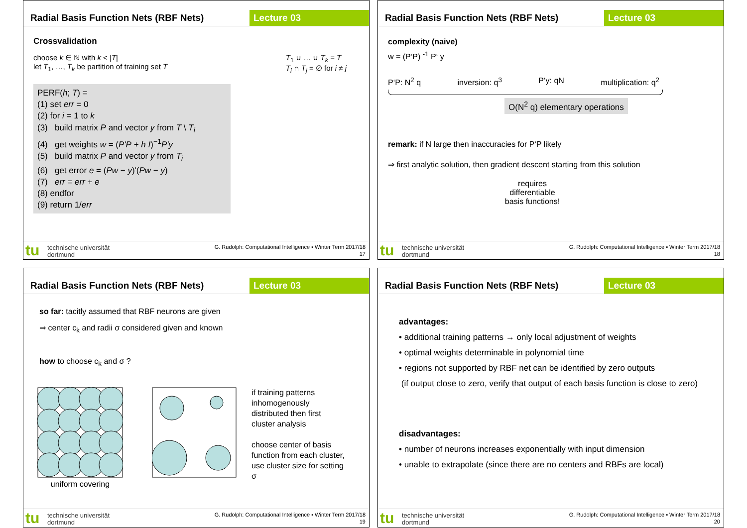Radial Basis Function Nets (RBF Nets)
Lecture 03
Crossvalidation
choose k ∈ ℕ with k < |T|
let T<sub>1</sub>, …, T<sub>k</sub> be partition of training set T
T<sub>1</sub> ∪ … ∪ T<sub>k</sub> = T
T<sub>i</sub> ∩ T<sub>j</sub> = ∅ for i ≠ j
PERF(h; T) =
(1) set err = 0
(2) for i = 1 to k
(3) build matrix P and vector y from T \ T<sub>i</sub>
(4) get weights w = (P'P + h I)<sup>−1</sup>P'y
(5) build matrix P and vector y from T<sub>i</sub>
(6) get error e = (Pw − y)'(Pw − y)
(7) err = err + e
(8) endfor
(9) return 1/err
tu technische universität
dortmund
G. Rudolph: Computational Intelligence ▪ Winter Term 2017/18
17
Radial Basis Function Nets (RBF Nets)
Lecture 03
complexity (naive)
w = (P‘P) <sup>-1</sup> P‘ y
P‘P: N<sup>2</sup> q inversion: q<sup>3</sup> P‘y: qN multiplication: q<sup>2</sup>
O(N<sup>2</sup> q) elementary operations
remark: if N large then inaccuracies for P‘P likely
⇒ first analytic solution, then gradient descent starting from this solution
requires
differentiable
basis functions!
tu technische universität
dortmund
G. Rudolph: Computational Intelligence ▪ Winter Term 2017/18
18
Radial Basis Function Nets (RBF Nets)
Lecture 03
so far: tacitly assumed that RBF neurons are given
⇒ center c<sub>k</sub> and radii σ considered given and known
how to choose c<sub>k</sub> and σ ?
uniform covering
if training patterns inhomogenously distributed then first cluster analysis
choose center of basis function from each cluster, use cluster size for setting σ
tu technische universität
dortmund
G. Rudolph: Computational Intelligence ▪ Winter Term 2017/18
19
Radial Basis Function Nets (RBF Nets)
Lecture 03
advantages:
• additional training patterns → only local adjustment of weights
• optimal weights determinable in polynomial time
• regions not supported by RBF net can be identified by zero outputs
(if output close to zero, verify that output of each basis function is close to zero)
disadvantages:
• number of neurons increases exponentially with input dimension
• unable to extrapolate (since there are no centers and RBFs are local)
tu technische universität
dortmund
G. Rudolph: Computational Intelligence ▪ Winter Term 2017/18
20